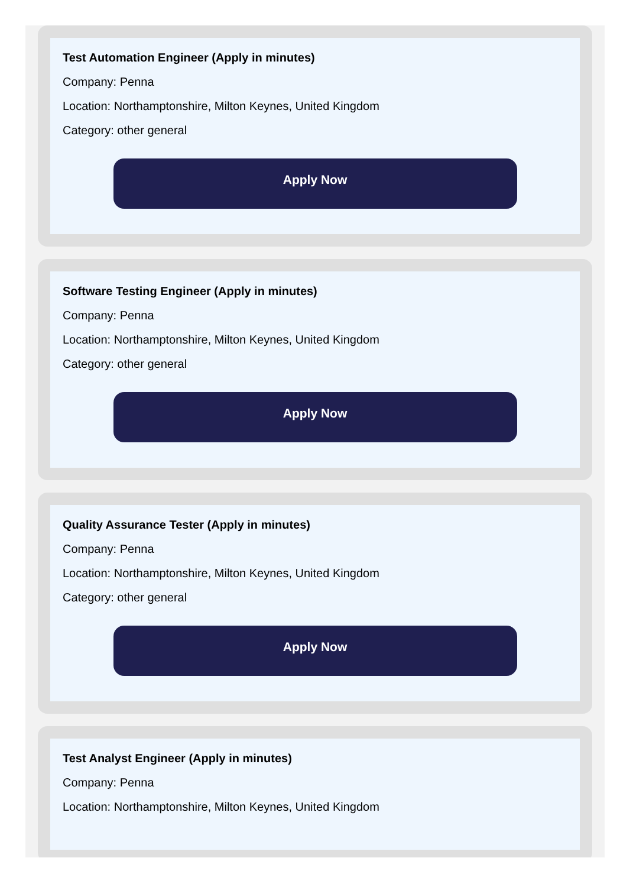Test Automation Engineer (Apply in minutes)
Company: Penna
Location: Northamptonshire, Milton Keynes, United Kingdom
Category: other general
Apply Now
Software Testing Engineer (Apply in minutes)
Company: Penna
Location: Northamptonshire, Milton Keynes, United Kingdom
Category: other general
Apply Now
Quality Assurance Tester (Apply in minutes)
Company: Penna
Location: Northamptonshire, Milton Keynes, United Kingdom
Category: other general
Apply Now
Test Analyst Engineer (Apply in minutes)
Company: Penna
Location: Northamptonshire, Milton Keynes, United Kingdom